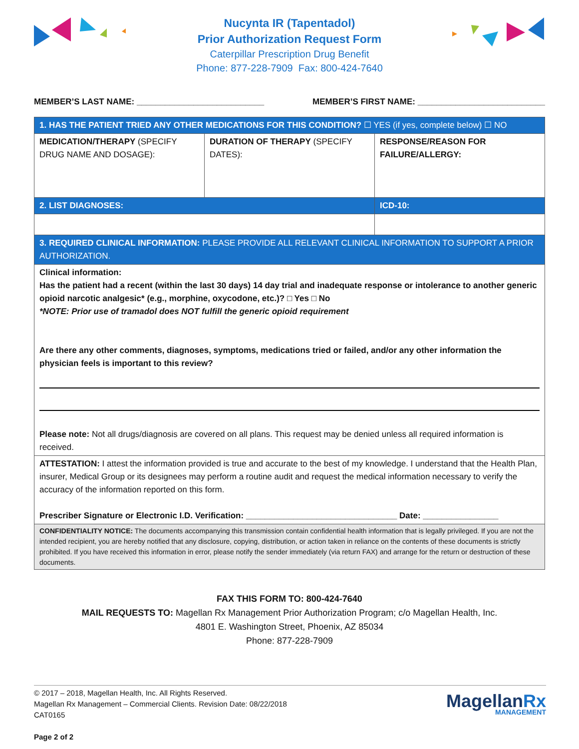Nucynta IR (Tapentadol)
Prior Authorization Request Form
Caterpillar Prescription Drug Benefit
Phone: 877-228-7909 Fax: 800-424-7640
MEMBER’S LAST NAME: ___________________________ MEMBER’S FIRST NAME: ___________________________
| 1. HAS THE PATIENT TRIED ANY OTHER MEDICATIONS FOR THIS CONDITION? ☐ YES (if yes, complete below) ☐ NO | | |
| MEDICATION/THERAPY (SPECIFY DRUG NAME AND DOSAGE): | DURATION OF THERAPY (SPECIFY DATES): | RESPONSE/REASON FOR FAILURE/ALLERGY: |
| 2. LIST DIAGNOSES: | | ICD-10: |
| 3. REQUIRED CLINICAL INFORMATION: PLEASE PROVIDE ALL RELEVANT CLINICAL INFORMATION TO SUPPORT A PRIOR AUTHORIZATION. | | |
| Clinical information: Has the patient had a recent (within the last 30 days) 14 day trial and inadequate response or intolerance to another generic opioid narcotic analgesic* (e.g., morphine, oxycodone, etc.)? □ Yes □ No *NOTE: Prior use of tramadol does NOT fulfill the generic opioid requirement Are there any other comments, diagnoses, symptoms, medications tried or failed, and/or any other information the physician feels is important to this review? Please note: Not all drugs/diagnosis are covered on all plans. This request may be denied unless all required information is received. | | |
| ATTESTATION: I attest the information provided is true and accurate to the best of my knowledge. I understand that the Health Plan, insurer, Medical Group or its designees may perform a routine audit and request the medical information necessary to verify the accuracy of the information reported on this form. Prescriber Signature or Electronic I.D. Verification: ________________________________ Date: ________________ | | |
| CONFIDENTIALITY NOTICE: The documents accompanying this transmission contain confidential health information that is legally privileged. If you are not the intended recipient, you are hereby notified that any disclosure, copying, distribution, or action taken in reliance on the contents of these documents is strictly prohibited. If you have received this information in error, please notify the sender immediately (via return FAX) and arrange for the return or destruction of these documents. | | |
FAX THIS FORM TO: 800-424-7640
MAIL REQUESTS TO: Magellan Rx Management Prior Authorization Program; c/o Magellan Health, Inc.
4801 E. Washington Street, Phoenix, AZ 85034
Phone: 877-228-7909
© 2017 – 2018, Magellan Health, Inc. All Rights Reserved.
Magellan Rx Management – Commercial Clients. Revision Date: 08/22/2018
CAT0165
Page 2 of 2
MagellanRx
MANAGEMENT